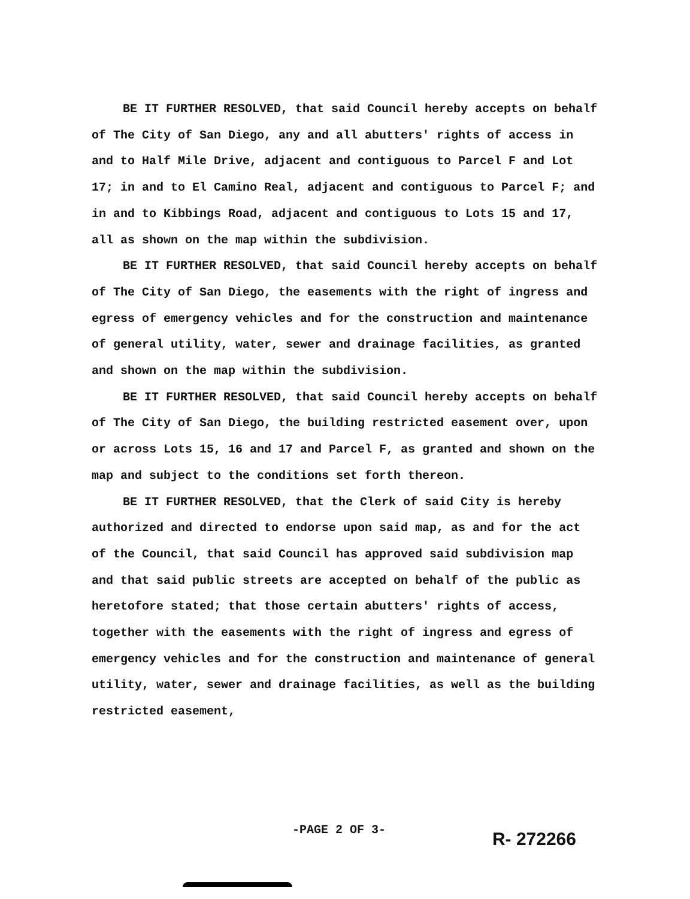BE IT FURTHER RESOLVED, that said Council hereby accepts on behalf of The City of San Diego, any and all abutters' rights of access in and to Half Mile Drive, adjacent and contiguous to Parcel F and Lot 17; in and to El Camino Real, adjacent and contiguous to Parcel F; and in and to Kibbings Road, adjacent and contiguous to Lots 15 and 17, all as shown on the map within the subdivision.
BE IT FURTHER RESOLVED, that said Council hereby accepts on behalf of The City of San Diego, the easements with the right of ingress and egress of emergency vehicles and for the construction and maintenance of general utility, water, sewer and drainage facilities, as granted and shown on the map within the subdivision.
BE IT FURTHER RESOLVED, that said Council hereby accepts on behalf of The City of San Diego, the building restricted easement over, upon or across Lots 15, 16 and 17 and Parcel F, as granted and shown on the map and subject to the conditions set forth thereon.
BE IT FURTHER RESOLVED, that the Clerk of said City is hereby authorized and directed to endorse upon said map, as and for the act of the Council, that said Council has approved said subdivision map and that said public streets are accepted on behalf of the public as heretofore stated; that those certain abutters' rights of access, together with the easements with the right of ingress and egress of emergency vehicles and for the construction and maintenance of general utility, water, sewer and drainage facilities, as well as the building restricted easement,
-PAGE 2 OF 3-
R- 272266